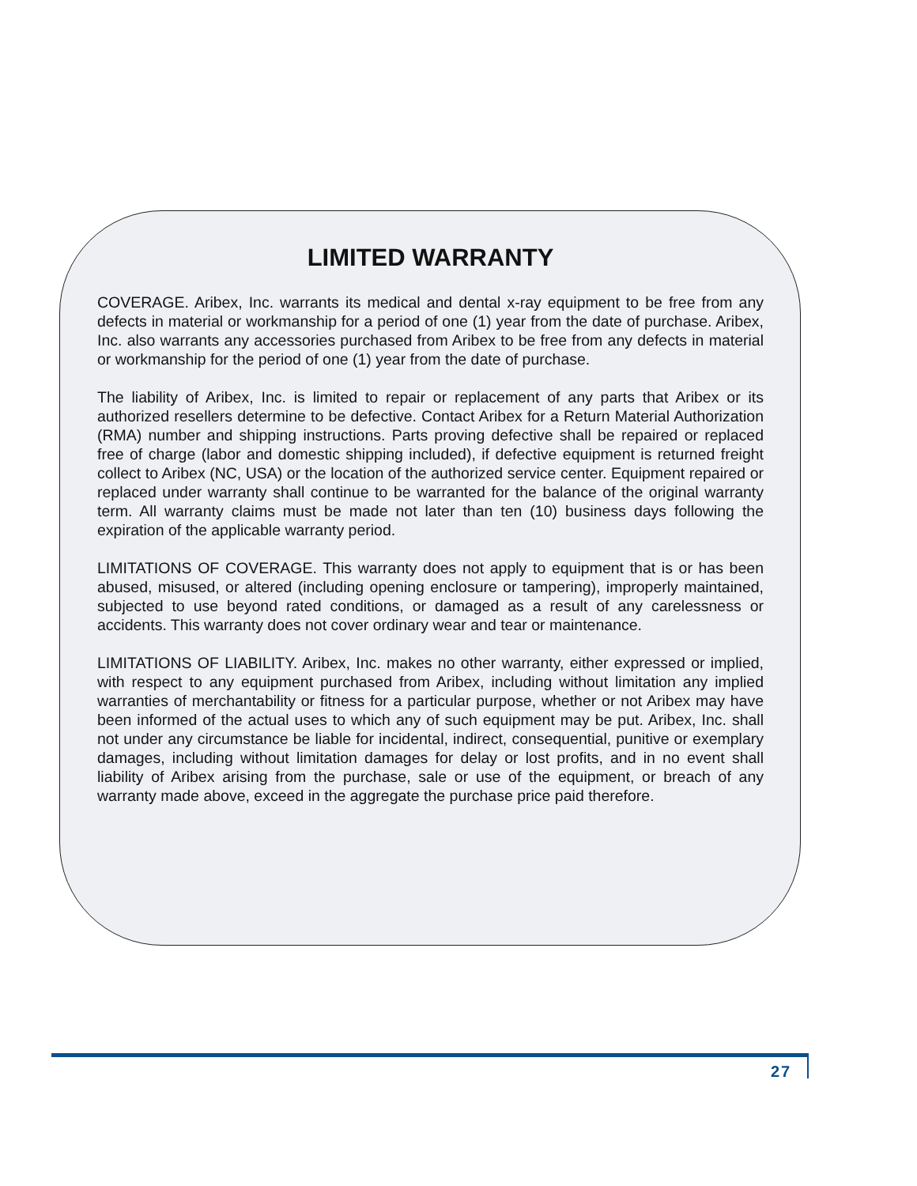LIMITED WARRANTY
COVERAGE. Aribex, Inc. warrants its medical and dental x-ray equipment to be free from any defects in material or workmanship for a period of one (1) year from the date of purchase. Aribex, Inc. also warrants any accessories purchased from Aribex to be free from any defects in material or workmanship for the period of one (1) year from the date of purchase.
The liability of Aribex, Inc. is limited to repair or replacement of any parts that Aribex or its authorized resellers determine to be defective. Contact Aribex for a Return Material Authorization (RMA) number and shipping instructions. Parts proving defective shall be repaired or replaced free of charge (labor and domestic shipping included), if defective equipment is returned freight collect to Aribex (NC, USA) or the location of the authorized service center. Equipment repaired or replaced under warranty shall continue to be warranted for the balance of the original warranty term. All warranty claims must be made not later than ten (10) business days following the expiration of the applicable warranty period.
LIMITATIONS OF COVERAGE. This warranty does not apply to equipment that is or has been abused, misused, or altered (including opening enclosure or tampering), improperly maintained, subjected to use beyond rated conditions, or damaged as a result of any carelessness or accidents. This warranty does not cover ordinary wear and tear or maintenance.
LIMITATIONS OF LIABILITY. Aribex, Inc. makes no other warranty, either expressed or implied, with respect to any equipment purchased from Aribex, including without limitation any implied warranties of merchantability or fitness for a particular purpose, whether or not Aribex may have been informed of the actual uses to which any of such equipment may be put. Aribex, Inc. shall not under any circumstance be liable for incidental, indirect, consequential, punitive or exemplary damages, including without limitation damages for delay or lost profits, and in no event shall liability of Aribex arising from the purchase, sale or use of the equipment, or breach of any warranty made above, exceed in the aggregate the purchase price paid therefore.
27